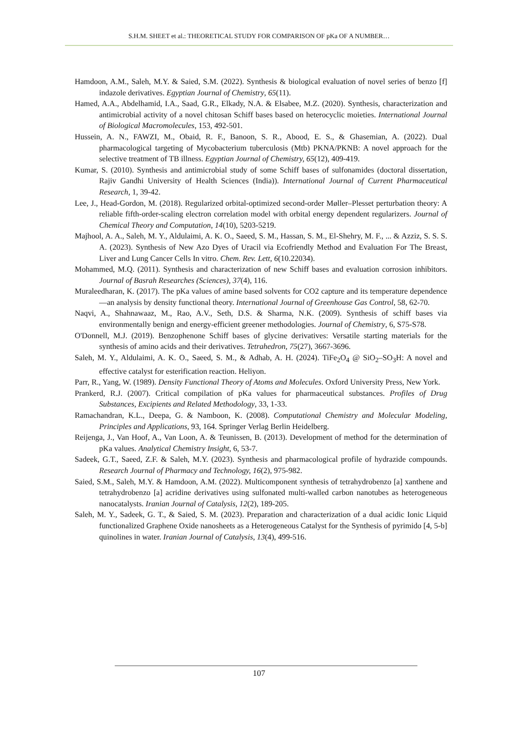S.H.M. SHEET et al.: THEORETICAL STUDY FOR COMPARISON OF pKa OF A NUMBER…
Hamdoon, A.M., Saleh, M.Y. & Saied, S.M. (2022). Synthesis & biological evaluation of novel series of benzo [f] indazole derivatives. Egyptian Journal of Chemistry, 65(11).
Hamed, A.A., Abdelhamid, I.A., Saad, G.R., Elkady, N.A. & Elsabee, M.Z. (2020). Synthesis, characterization and antimicrobial activity of a novel chitosan Schiff bases based on heterocyclic moieties. International Journal of Biological Macromolecules, 153, 492-501.
Hussein, A. N., FAWZI, M., Obaid, R. F., Banoon, S. R., Abood, E. S., & Ghasemian, A. (2022). Dual pharmacological targeting of Mycobacterium tuberculosis (Mtb) PKNA/PKNB: A novel approach for the selective treatment of TB illness. Egyptian Journal of Chemistry, 65(12), 409-419.
Kumar, S. (2010). Synthesis and antimicrobial study of some Schiff bases of sulfonamides (doctoral dissertation, Rajiv Gandhi University of Health Sciences (India)). International Journal of Current Pharmaceutical Research, 1, 39-42.
Lee, J., Head-Gordon, M. (2018). Regularized orbital-optimized second-order Møller–Plesset perturbation theory: A reliable fifth-order-scaling electron correlation model with orbital energy dependent regularizers. Journal of Chemical Theory and Computation, 14(10), 5203-5219.
Majhool, A. A., Saleh, M. Y., Aldulaimi, A. K. O., Saeed, S. M., Hassan, S. M., El-Shehry, M. F., ... & Azziz, S. S. S. A. (2023). Synthesis of New Azo Dyes of Uracil via Ecofriendly Method and Evaluation For The Breast, Liver and Lung Cancer Cells In vitro. Chem. Rev. Lett, 6(10.22034).
Mohammed, M.Q. (2011). Synthesis and characterization of new Schiff bases and evaluation corrosion inhibitors. Journal of Basrah Researches (Sciences), 37(4), 116.
Muraleedharan, K. (2017). The pKa values of amine based solvents for CO2 capture and its temperature dependence—an analysis by density functional theory. International Journal of Greenhouse Gas Control, 58, 62-70.
Naqvi, A., Shahnawaaz, M., Rao, A.V., Seth, D.S. & Sharma, N.K. (2009). Synthesis of schiff bases via environmentally benign and energy-efficient greener methodologies. Journal of Chemistry, 6, S75-S78.
O'Donnell, M.J. (2019). Benzophenone Schiff bases of glycine derivatives: Versatile starting materials for the synthesis of amino acids and their derivatives. Tetrahedron, 75(27), 3667-3696.
Saleh, M. Y., Aldulaimi, A. K. O., Saeed, S. M., & Adhab, A. H. (2024). TiFe<sub>2</sub>O<sub>4</sub> @ SiO<sub>2</sub>–SO<sub>3</sub>H: A novel and effective catalyst for esterification reaction. Heliyon.
Parr, R., Yang, W. (1989). Density Functional Theory of Atoms and Molecules. Oxford University Press, New York.
Prankerd, R.J. (2007). Critical compilation of pKa values for pharmaceutical substances. Profiles of Drug Substances, Excipients and Related Methodology, 33, 1-33.
Ramachandran, K.L., Deepa, G. & Namboon, K. (2008). Computational Chemistry and Molecular Modeling, Principles and Applications, 93, 164. Springer Verlag Berlin Heidelberg.
Reijenga, J., Van Hoof, A., Van Loon, A. & Teunissen, B. (2013). Development of method for the determination of pKa values. Analytical Chemistry Insight, 6, 53-7.
Sadeek, G.T., Saeed, Z.F. & Saleh, M.Y. (2023). Synthesis and pharmacological profile of hydrazide compounds. Research Journal of Pharmacy and Technology, 16(2), 975-982.
Saied, S.M., Saleh, M.Y. & Hamdoon, A.M. (2022). Multicomponent synthesis of tetrahydrobenzo [a] xanthene and tetrahydrobenzo [a] acridine derivatives using sulfonated multi-walled carbon nanotubes as heterogeneous nanocatalysts. Iranian Journal of Catalysis, 12(2), 189-205.
Saleh, M. Y., Sadeek, G. T., & Saied, S. M. (2023). Preparation and characterization of a dual acidic Ionic Liquid functionalized Graphene Oxide nanosheets as a Heterogeneous Catalyst for the Synthesis of pyrimido [4, 5-b] quinolines in water. Iranian Journal of Catalysis, 13(4), 499-516.
107